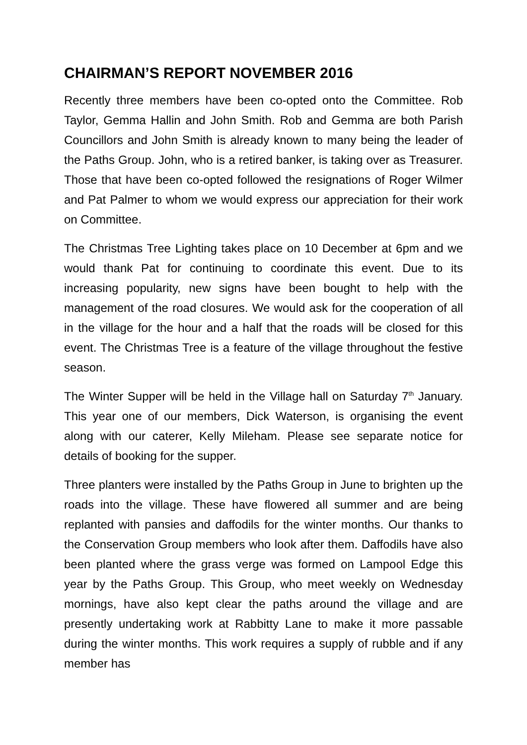CHAIRMAN’S REPORT NOVEMBER 2016
Recently three members have been co-opted onto the Committee. Rob Taylor, Gemma Hallin and John Smith. Rob and Gemma are both Parish Councillors and John Smith is already known to many being the leader of the Paths Group. John, who is a retired banker, is taking over as Treasurer. Those that have been co-opted followed the resignations of Roger Wilmer and Pat Palmer to whom we would express our appreciation for their work on Committee.
The Christmas Tree Lighting takes place on 10 December at 6pm and we would thank Pat for continuing to coordinate this event. Due to its increasing popularity, new signs have been bought to help with the management of the road closures. We would ask for the cooperation of all in the village for the hour and a half that the roads will be closed for this event. The Christmas Tree is a feature of the village throughout the festive season.
The Winter Supper will be held in the Village hall on Saturday 7<sup>th</sup> January. This year one of our members, Dick Waterson, is organising the event along with our caterer, Kelly Mileham. Please see separate notice for details of booking for the supper.
Three planters were installed by the Paths Group in June to brighten up the roads into the village. These have flowered all summer and are being replanted with pansies and daffodils for the winter months. Our thanks to the Conservation Group members who look after them. Daffodils have also been planted where the grass verge was formed on Lampool Edge this year by the Paths Group. This Group, who meet weekly on Wednesday mornings, have also kept clear the paths around the village and are presently undertaking work at Rabbitty Lane to make it more passable during the winter months. This work requires a supply of rubble and if any member has